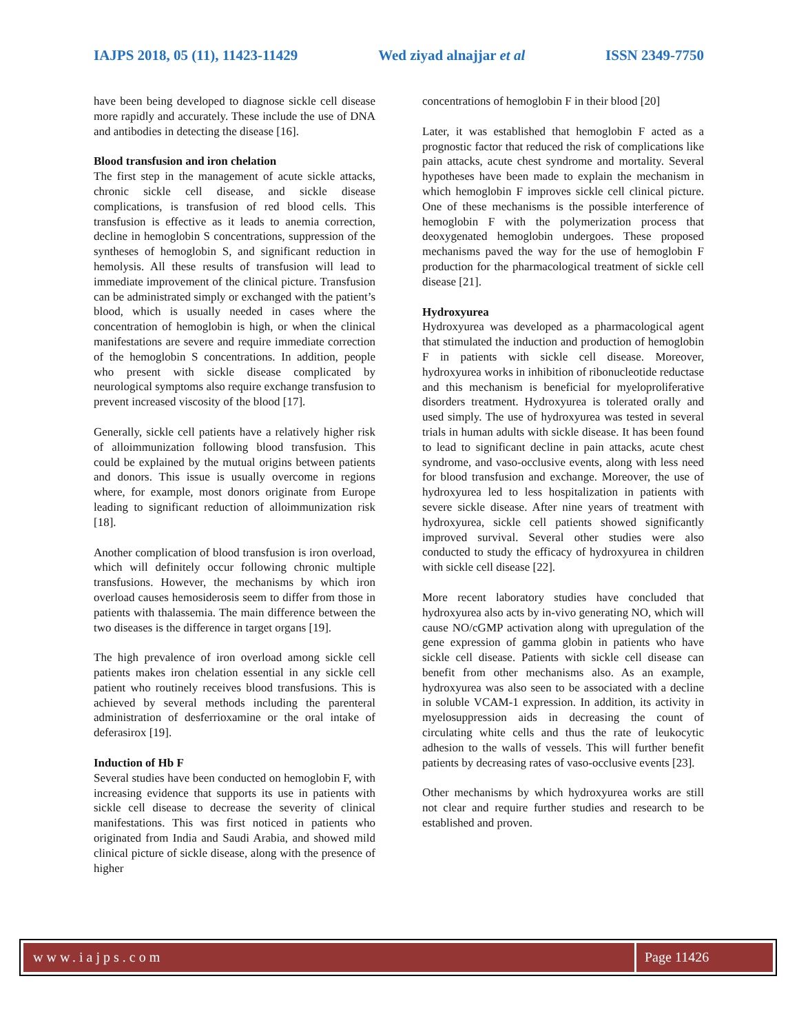IAJPS 2018, 05 (11), 11423-11429 Wed ziyad alnajjar et al ISSN 2349-7750
have been being developed to diagnose sickle cell disease more rapidly and accurately. These include the use of DNA and antibodies in detecting the disease [16].
Blood transfusion and iron chelation
The first step in the management of acute sickle attacks, chronic sickle cell disease, and sickle disease complications, is transfusion of red blood cells. This transfusion is effective as it leads to anemia correction, decline in hemoglobin S concentrations, suppression of the syntheses of hemoglobin S, and significant reduction in hemolysis. All these results of transfusion will lead to immediate improvement of the clinical picture. Transfusion can be administrated simply or exchanged with the patient’s blood, which is usually needed in cases where the concentration of hemoglobin is high, or when the clinical manifestations are severe and require immediate correction of the hemoglobin S concentrations. In addition, people who present with sickle disease complicated by neurological symptoms also require exchange transfusion to prevent increased viscosity of the blood [17].
Generally, sickle cell patients have a relatively higher risk of alloimmunization following blood transfusion. This could be explained by the mutual origins between patients and donors. This issue is usually overcome in regions where, for example, most donors originate from Europe leading to significant reduction of alloimmunization risk [18].
Another complication of blood transfusion is iron overload, which will definitely occur following chronic multiple transfusions. However, the mechanisms by which iron overload causes hemosiderosis seem to differ from those in patients with thalassemia. The main difference between the two diseases is the difference in target organs [19].
The high prevalence of iron overload among sickle cell patients makes iron chelation essential in any sickle cell patient who routinely receives blood transfusions. This is achieved by several methods including the parenteral administration of desferrioxamine or the oral intake of deferasirox [19].
Induction of Hb F
Several studies have been conducted on hemoglobin F, with increasing evidence that supports its use in patients with sickle cell disease to decrease the severity of clinical manifestations. This was first noticed in patients who originated from India and Saudi Arabia, and showed mild clinical picture of sickle disease, along with the presence of higher
concentrations of hemoglobin F in their blood [20]
Later, it was established that hemoglobin F acted as a prognostic factor that reduced the risk of complications like pain attacks, acute chest syndrome and mortality. Several hypotheses have been made to explain the mechanism in which hemoglobin F improves sickle cell clinical picture. One of these mechanisms is the possible interference of hemoglobin F with the polymerization process that deoxygenated hemoglobin undergoes. These proposed mechanisms paved the way for the use of hemoglobin F production for the pharmacological treatment of sickle cell disease [21].
Hydroxyurea
Hydroxyurea was developed as a pharmacological agent that stimulated the induction and production of hemoglobin F in patients with sickle cell disease. Moreover, hydroxyurea works in inhibition of ribonucleotide reductase and this mechanism is beneficial for myeloproliferative disorders treatment. Hydroxyurea is tolerated orally and used simply. The use of hydroxyurea was tested in several trials in human adults with sickle disease. It has been found to lead to significant decline in pain attacks, acute chest syndrome, and vaso-occlusive events, along with less need for blood transfusion and exchange. Moreover, the use of hydroxyurea led to less hospitalization in patients with severe sickle disease. After nine years of treatment with hydroxyurea, sickle cell patients showed significantly improved survival. Several other studies were also conducted to study the efficacy of hydroxyurea in children with sickle cell disease [22].
More recent laboratory studies have concluded that hydroxyurea also acts by in-vivo generating NO, which will cause NO/cGMP activation along with upregulation of the gene expression of gamma globin in patients who have sickle cell disease. Patients with sickle cell disease can benefit from other mechanisms also. As an example, hydroxyurea was also seen to be associated with a decline in soluble VCAM-1 expression. In addition, its activity in myelosuppression aids in decreasing the count of circulating white cells and thus the rate of leukocytic adhesion to the walls of vessels. This will further benefit patients by decreasing rates of vaso-occlusive events [23].
Other mechanisms by which hydroxyurea works are still not clear and require further studies and research to be established and proven.
www.iajps.com Page 11426